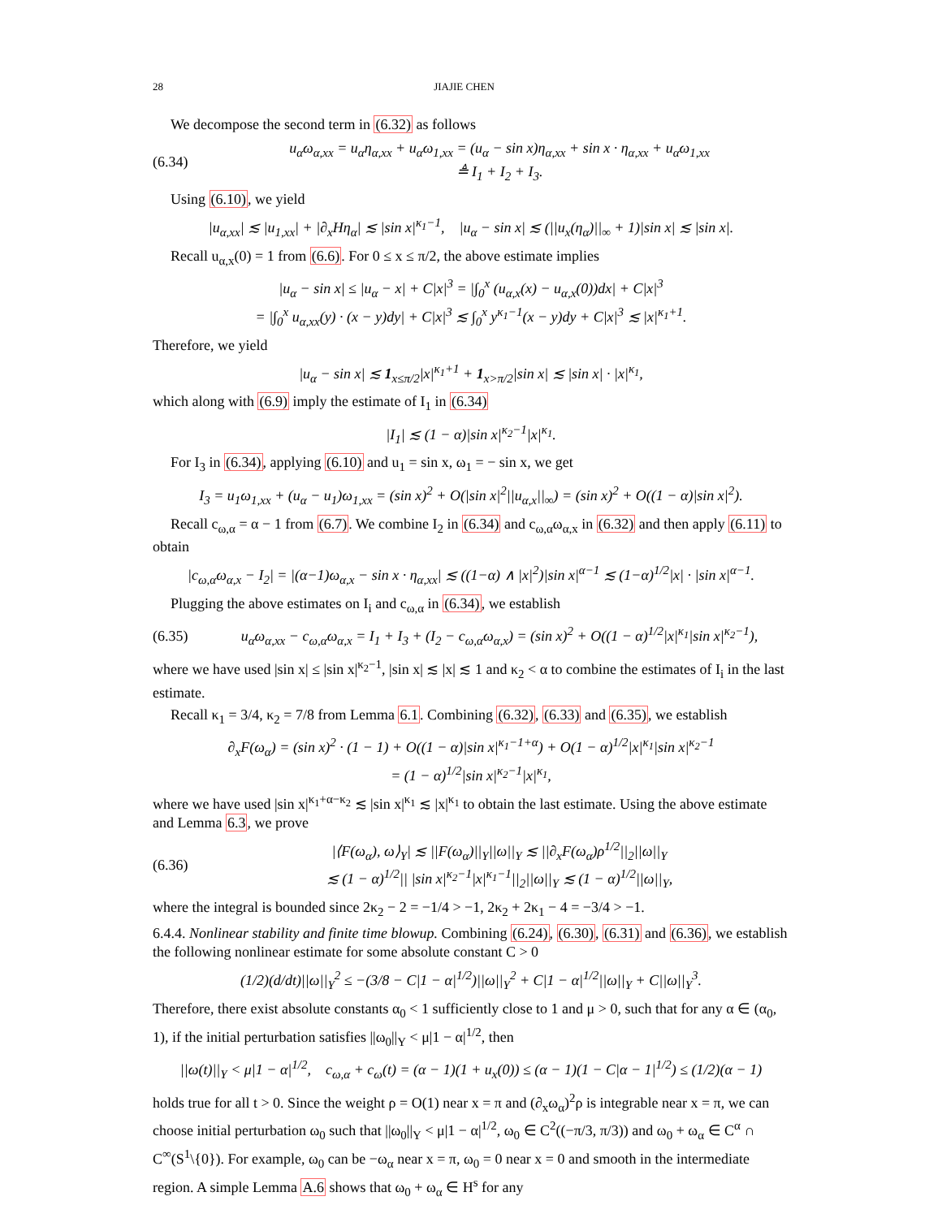28 JIAJIE CHEN
We decompose the second term in (6.32) as follows
(6.34) u<sub>α</sub>ω<sub>α,xx</sub> = u<sub>α</sub>η<sub>α,xx</sub> + u<sub>α</sub>ω<sub>1,xx</sub> = (u<sub>α</sub> − sin x)η<sub>α,xx</sub> + sin x · η<sub>α,xx</sub> + u<sub>α</sub>ω<sub>1,xx</sub>
≜ I<sub>1</sub> + I<sub>2</sub> + I<sub>3</sub>.
Using (6.10), we yield
|u<sub>α,xx</sub>| ≲ |u<sub>1,xx</sub>| + |∂<sub>x</sub>Hη<sub>α</sub>| ≲ |sin x|<sup>κ<sub>1</sub>−1</sup>, |u<sub>α</sub> − sin x| ≲ (||u<sub>x</sub>(η<sub>α</sub>)||<sub>∞</sub> + 1)|sin x| ≲ |sin x|.
Recall u<sub>α,x</sub>(0) = 1 from (6.6). For 0 ≤ x ≤ π/2, the above estimate implies
|u<sub>α</sub> − sin x| ≤ |u<sub>α</sub> − x| + C|x|<sup>3</sup> = |∫<sub>0</sub><sup>x</sup> (u<sub>α,x</sub>(x) − u<sub>α,x</sub>(0))dx| + C|x|<sup>3</sup>
= |∫<sub>0</sub><sup>x</sup> u<sub>α,xx</sub>(y) · (x − y)dy| + C|x|<sup>3</sup> ≲ ∫<sub>0</sub><sup>x</sup> y<sup>κ<sub>1</sub>−1</sup>(x − y)dy + C|x|<sup>3</sup> ≲ |x|<sup>κ<sub>1</sub>+1</sup>.
Therefore, we yield
|u<sub>α</sub> − sin x| ≲ 1<sub>x≤π/2</sub>|x|<sup>κ<sub>1</sub>+1</sup> + 1<sub>x>π/2</sub>|sin x| ≲ |sin x| · |x|<sup>κ<sub>1</sub></sup>,
which along with (6.9) imply the estimate of I<sub>1</sub> in (6.34)
|I<sub>1</sub>| ≲ (1 − α)|sin x|<sup>κ<sub>2</sub>−1</sup>|x|<sup>κ<sub>1</sub></sup>.
For I<sub>3</sub> in (6.34), applying (6.10) and u<sub>1</sub> = sin x, ω<sub>1</sub> = − sin x, we get
I<sub>3</sub> = u<sub>1</sub>ω<sub>1,xx</sub> + (u<sub>α</sub> − u<sub>1</sub>)ω<sub>1,xx</sub> = (sin x)<sup>2</sup> + O(|sin x|<sup>2</sup>||u<sub>α,x</sub>||<sub>∞</sub>) = (sin x)<sup>2</sup> + O((1 − α)|sin x|<sup>2</sup>).
Recall c<sub>ω,α</sub> = α − 1 from (6.7). We combine I<sub>2</sub> in (6.34) and c<sub>ω,α</sub>ω<sub>α,x</sub> in (6.32) and then apply (6.11) to obtain
|c<sub>ω,α</sub>ω<sub>α,x</sub> − I<sub>2</sub>| = |(α−1)ω<sub>α,x</sub> − sin x · η<sub>α,xx</sub>| ≲ ((1−α) ∧ |x|<sup>2</sup>)|sin x|<sup>α−1</sup> ≲ (1−α)<sup>1/2</sup>|x| · |sin x|<sup>α−1</sup>.
Plugging the above estimates on I<sub>i</sub> and c<sub>ω,α</sub> in (6.34), we establish
(6.35) u<sub>α</sub>ω<sub>α,xx</sub> − c<sub>ω,α</sub>ω<sub>α,x</sub> = I<sub>1</sub> + I<sub>3</sub> + (I<sub>2</sub> − c<sub>ω,α</sub>ω<sub>α,x</sub>) = (sin x)<sup>2</sup> + O((1 − α)<sup>1/2</sup>|x|<sup>κ<sub>1</sub></sup>|sin x|<sup>κ<sub>2</sub>−1</sup>),
where we have used |sin x| ≤ |sin x|<sup>κ<sub>2</sub>−1</sup>, |sin x| ≲ |x| ≲ 1 and κ<sub>2</sub> < α to combine the estimates of I<sub>i</sub> in the last estimate.
Recall κ<sub>1</sub> = 3/4, κ<sub>2</sub> = 7/8 from Lemma 6.1. Combining (6.32), (6.33) and (6.35), we establish
∂<sub>x</sub>F(ω<sub>α</sub>) = (sin x)<sup>2</sup> · (1 − 1) + O((1 − α)|sin x|<sup>κ<sub>1</sub>−1+α</sup>) + O(1 − α)<sup>1/2</sup>|x|<sup>κ<sub>1</sub></sup>|sin x|<sup>κ<sub>2</sub>−1</sup>
= (1 − α)<sup>1/2</sup>|sin x|<sup>κ<sub>2</sub>−1</sup>|x|<sup>κ<sub>1</sub></sup>,
where we have used |sin x|<sup>κ<sub>1</sub>+α−κ<sub>2</sub></sup> ≲ |sin x|<sup>κ<sub>1</sub></sup> ≲ |x|<sup>κ<sub>1</sub></sup> to obtain the last estimate. Using the above estimate and Lemma 6.3, we prove
(6.36) |⟨F(ω<sub>α</sub>), ω⟩<sub>Y</sub>| ≲ ||F(ω<sub>α</sub>)||<sub>Y</sub>||ω||<sub>Y</sub> ≲ ||∂<sub>x</sub>F(ω<sub>α</sub>)ρ<sup>1/2</sup>||<sub>2</sub>||ω||<sub>Y</sub>
≲ (1 − α)<sup>1/2</sup>|| |sin x|<sup>κ<sub>2</sub>−1</sup>|x|<sup>κ<sub>1</sub>−1</sup>||<sub>2</sub>||ω||<sub>Y</sub> ≲ (1 − α)<sup>1/2</sup>||ω||<sub>Y</sub>,
where the integral is bounded since 2κ<sub>2</sub> − 2 = −1/4 > −1, 2κ<sub>2</sub> + 2κ<sub>1</sub> − 4 = −3/4 > −1.
6.4.4. Nonlinear stability and finite time blowup. Combining (6.24), (6.30), (6.31) and (6.36), we establish the following nonlinear estimate for some absolute constant C > 0
(1/2)(d/dt)||ω||<sub>Y</sub><sup>2</sup> ≤ −(3/8 − C|1 − α|<sup>1/2</sup>)||ω||<sub>Y</sub><sup>2</sup> + C|1 − α|<sup>1/2</sup>||ω||<sub>Y</sub> + C||ω||<sub>Y</sub><sup>3</sup>.
Therefore, there exist absolute constants α<sub>0</sub> < 1 sufficiently close to 1 and μ > 0, such that for any α ∈ (α<sub>0</sub>, 1), if the initial perturbation satisfies ||ω<sub>0</sub>||<sub>Y</sub> < μ|1 − α|<sup>1/2</sup>, then
||ω(t)||<sub>Y</sub> < μ|1 − α|<sup>1/2</sup>, c<sub>ω,α</sub> + c<sub>ω</sub>(t) = (α − 1)(1 + u<sub>x</sub>(0)) ≤ (α − 1)(1 − C|α − 1|<sup>1/2</sup>) ≤ (1/2)(α − 1)
holds true for all t > 0. Since the weight ρ = O(1) near x = π and (∂<sub>x</sub>ω<sub>α</sub>)<sup>2</sup>ρ is integrable near x = π, we can choose initial perturbation ω<sub>0</sub> such that ||ω<sub>0</sub>||<sub>Y</sub> < μ|1 − α|<sup>1/2</sup>, ω<sub>0</sub> ∈ C<sup>2</sup>((−π/3, π/3)) and ω<sub>0</sub> + ω<sub>α</sub> ∈ C<sup>α</sup> ∩ C<sup>∞</sup>(S<sup>1</sup>\{0}). For example, ω<sub>0</sub> can be −ω<sub>α</sub> near x = π, ω<sub>0</sub> = 0 near x = 0 and smooth in the intermediate region. A simple Lemma A.6 shows that ω<sub>0</sub> + ω<sub>α</sub> ∈ H<sup>s</sup> for any